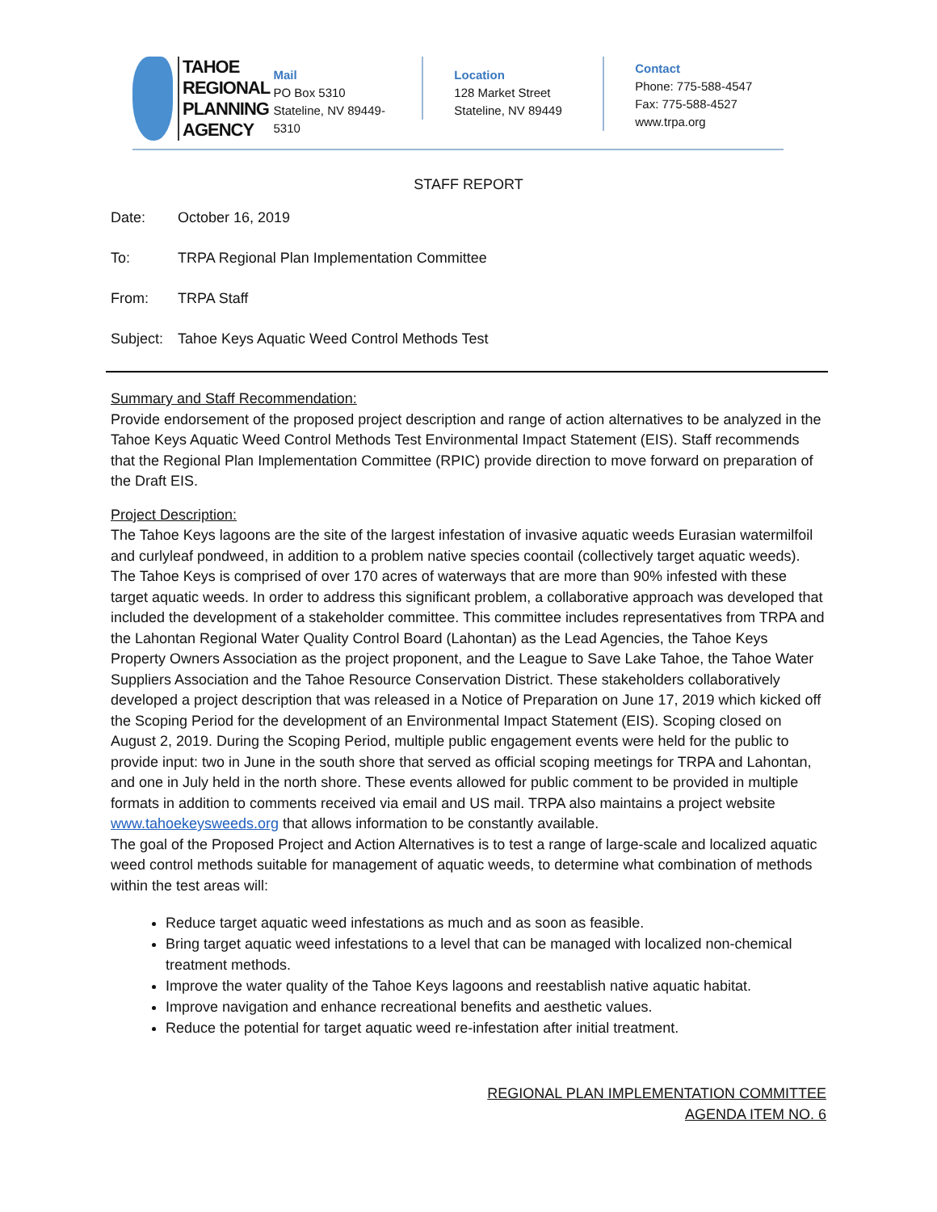TAHOE
REGIONAL
PLANNING
AGENCY
Mail
PO Box 5310
Stateline, NV 89449-5310
Location
128 Market Street
Stateline, NV 89449
Contact
Phone: 775-588-4547
Fax: 775-588-4527
www.trpa.org
STAFF REPORT
Date: October 16, 2019
To: TRPA Regional Plan Implementation Committee
From: TRPA Staff
Subject: Tahoe Keys Aquatic Weed Control Methods Test
Summary and Staff Recommendation:
Provide endorsement of the proposed project description and range of action alternatives to be analyzed in the Tahoe Keys Aquatic Weed Control Methods Test Environmental Impact Statement (EIS). Staff recommends that the Regional Plan Implementation Committee (RPIC) provide direction to move forward on preparation of the Draft EIS.
Project Description:
The Tahoe Keys lagoons are the site of the largest infestation of invasive aquatic weeds Eurasian watermilfoil and curlyleaf pondweed, in addition to a problem native species coontail (collectively target aquatic weeds). The Tahoe Keys is comprised of over 170 acres of waterways that are more than 90% infested with these target aquatic weeds. In order to address this significant problem, a collaborative approach was developed that included the development of a stakeholder committee. This committee includes representatives from TRPA and the Lahontan Regional Water Quality Control Board (Lahontan) as the Lead Agencies, the Tahoe Keys Property Owners Association as the project proponent, and the League to Save Lake Tahoe, the Tahoe Water Suppliers Association and the Tahoe Resource Conservation District. These stakeholders collaboratively developed a project description that was released in a Notice of Preparation on June 17, 2019 which kicked off the Scoping Period for the development of an Environmental Impact Statement (EIS). Scoping closed on August 2, 2019. During the Scoping Period, multiple public engagement events were held for the public to provide input: two in June in the south shore that served as official scoping meetings for TRPA and Lahontan, and one in July held in the north shore. These events allowed for public comment to be provided in multiple formats in addition to comments received via email and US mail. TRPA also maintains a project website www.tahoekeysweeds.org that allows information to be constantly available.
The goal of the Proposed Project and Action Alternatives is to test a range of large-scale and localized aquatic weed control methods suitable for management of aquatic weeds, to determine what combination of methods within the test areas will:
Reduce target aquatic weed infestations as much and as soon as feasible.
Bring target aquatic weed infestations to a level that can be managed with localized non-chemical treatment methods.
Improve the water quality of the Tahoe Keys lagoons and reestablish native aquatic habitat.
Improve navigation and enhance recreational benefits and aesthetic values.
Reduce the potential for target aquatic weed re-infestation after initial treatment.
REGIONAL PLAN IMPLEMENTATION COMMITTEE
AGENDA ITEM NO. 6